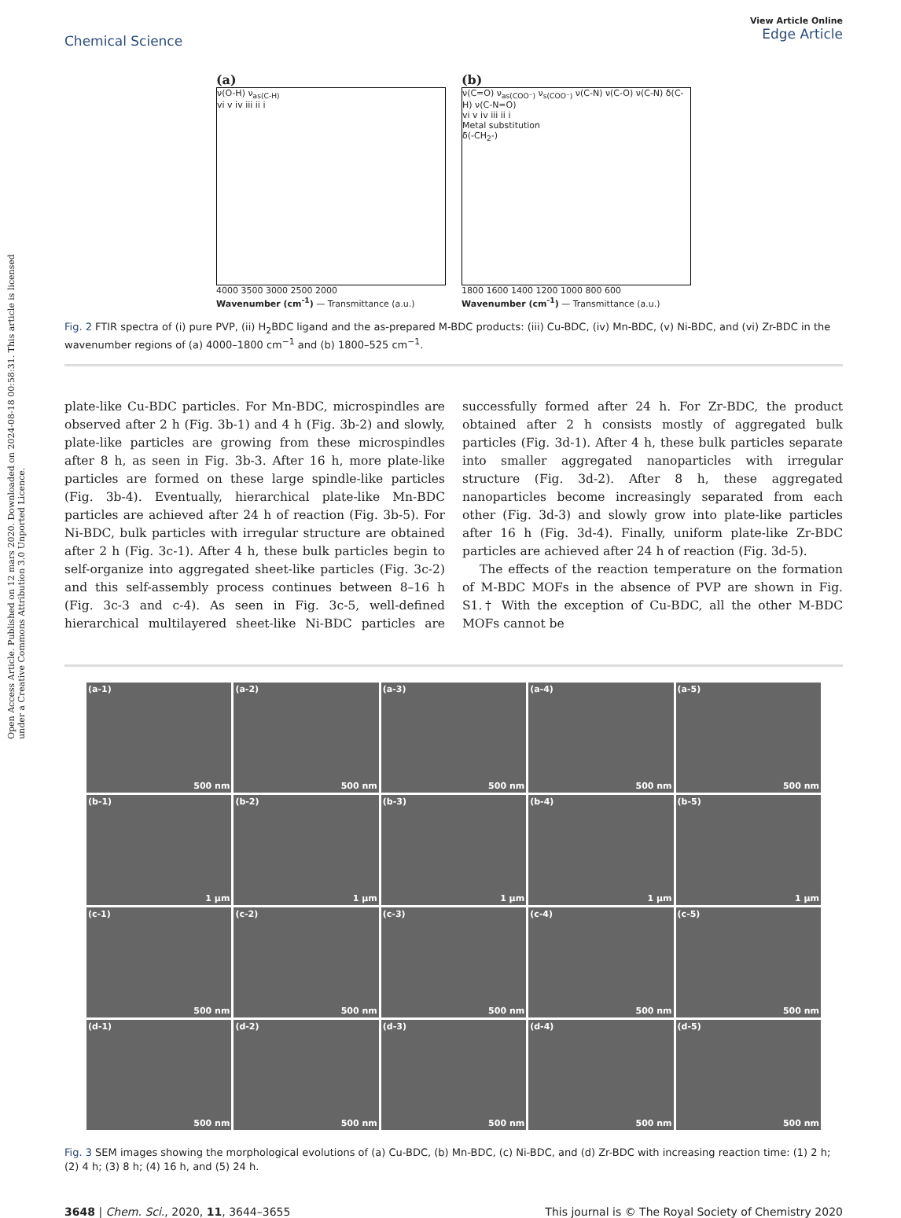Open Access Article. Published on 12 mars 2020. Downloaded on 2024-08-18 00:58:31. This article is licensed under a Creative Commons Attribution 3.0 Unported Licence.
Chemical Science
View Article Online
Edge Article
(a)
ν(O-H) ν<sub>as(C-H)</sub>
vi v iv iii ii i
4000 3500 3000 2500 2000
Wavenumber (cm<sup>-1</sup>) — Transmittance (a.u.)
(b)
ν(C=O) ν<sub>as(COO⁻)</sub> ν<sub>s(COO⁻)</sub> ν(C-N) ν(C-O) ν(C-N) δ(C-H) ν(C-N=O)
vi v iv iii ii i
Metal substitution
δ(-CH<sub>2</sub>-)
1800 1600 1400 1200 1000 800 600
Wavenumber (cm<sup>-1</sup>) — Transmittance (a.u.)
Fig. 2 FTIR spectra of (i) pure PVP, (ii) H<sub>2</sub>BDC ligand and the as-prepared M-BDC products: (iii) Cu-BDC, (iv) Mn-BDC, (v) Ni-BDC, and (vi) Zr-BDC in the wavenumber regions of (a) 4000–1800 cm<sup>−1</sup> and (b) 1800–525 cm<sup>−1</sup>.
plate-like Cu-BDC particles. For Mn-BDC, microspindles are observed after 2 h (Fig. 3b-1) and 4 h (Fig. 3b-2) and slowly, plate-like particles are growing from these microspindles after 8 h, as seen in Fig. 3b-3. After 16 h, more plate-like particles are formed on these large spindle-like particles (Fig. 3b-4). Eventually, hierarchical plate-like Mn-BDC particles are achieved after 24 h of reaction (Fig. 3b-5). For Ni-BDC, bulk particles with irregular structure are obtained after 2 h (Fig. 3c-1). After 4 h, these bulk particles begin to self-organize into aggregated sheet-like particles (Fig. 3c-2) and this self-assembly process continues between 8–16 h (Fig. 3c-3 and c-4). As seen in Fig. 3c-5, well-defined hierarchical multilayered sheet-like Ni-BDC particles are successfully formed after 24 h. For Zr-BDC, the product obtained after 2 h consists mostly of aggregated bulk particles (Fig. 3d-1). After 4 h, these bulk particles separate into smaller aggregated nanoparticles with irregular structure (Fig. 3d-2). After 8 h, these aggregated nanoparticles become increasingly separated from each other (Fig. 3d-3) and slowly grow into plate-like particles after 16 h (Fig. 3d-4). Finally, uniform plate-like Zr-BDC particles are achieved after 24 h of reaction (Fig. 3d-5).
The effects of the reaction temperature on the formation of M-BDC MOFs in the absence of PVP are shown in Fig. S1.† With the exception of Cu-BDC, all the other M-BDC MOFs cannot be
(a-1)
500 nm
(a-2)
500 nm
(a-3)
500 nm
(a-4)
500 nm
(a-5)
500 nm
(b-1)
1 μm
(b-2)
1 μm
(b-3)
1 μm
(b-4)
1 μm
(b-5)
1 μm
(c-1)
500 nm
(c-2)
500 nm
(c-3)
500 nm
(c-4)
500 nm
(c-5)
500 nm
(d-1)
500 nm
(d-2)
500 nm
(d-3)
500 nm
(d-4)
500 nm
(d-5)
500 nm
Fig. 3 SEM images showing the morphological evolutions of (a) Cu-BDC, (b) Mn-BDC, (c) Ni-BDC, and (d) Zr-BDC with increasing reaction time: (1) 2 h; (2) 4 h; (3) 8 h; (4) 16 h, and (5) 24 h.
3648 | Chem. Sci., 2020, 11, 3644–3655
This journal is © The Royal Society of Chemistry 2020